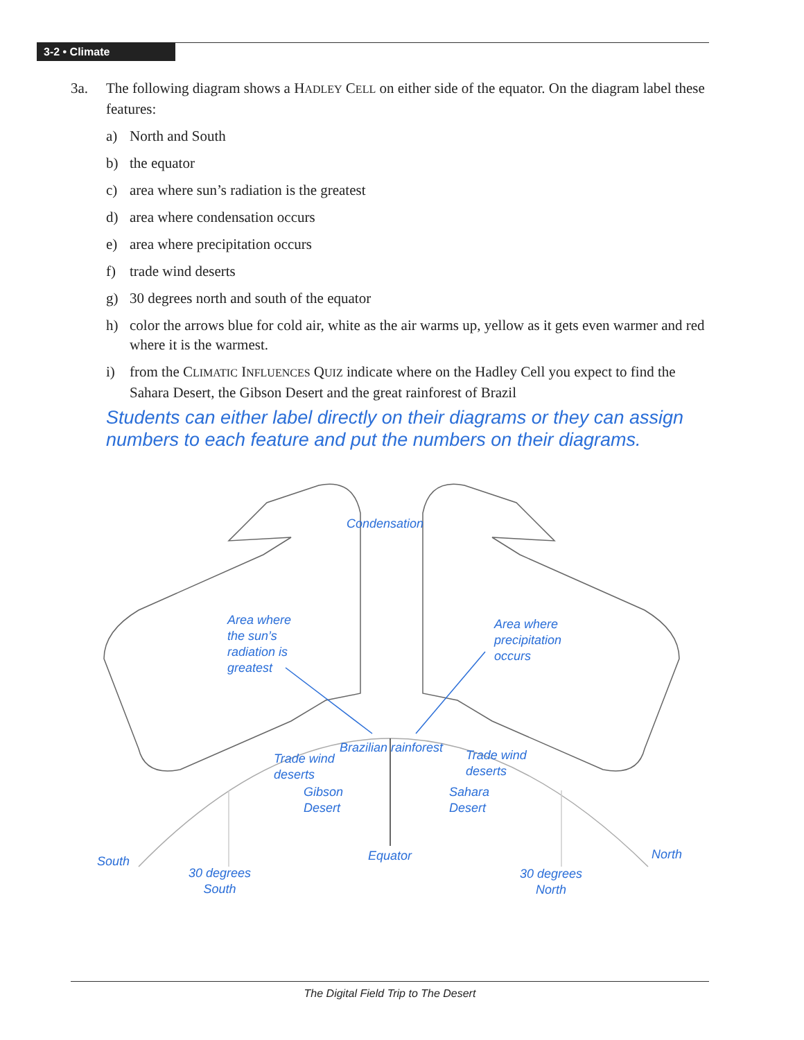3-2 • Climate
3a. The following diagram shows a HADLEY CELL on either side of the equator. On the diagram label these features:
a) North and South
b) the equator
c) area where sun’s radiation is the greatest
d) area where condensation occurs
e) area where precipitation occurs
f) trade wind deserts
g) 30 degrees north and south of the equator
h) color the arrows blue for cold air, white as the air warms up, yellow as it gets even warmer and red where it is the warmest.
i) from the CLIMATIC INFLUENCES QUIZ indicate where on the Hadley Cell you expect to find the Sahara Desert, the Gibson Desert and the great rainforest of Brazil
Students can either label directly on their diagrams or they can assign numbers to each feature and put the numbers on their diagrams.
Condensation
Area where
the sun’s
radiation is
greatest
Area where
precipitation
occurs
Brazilian rainforest
Trade wind
deserts
Trade wind
deserts
Gibson
Desert
Sahara
Desert
South Equator North
30 degrees
South
30 degrees
North
The Digital Field Trip to The Desert